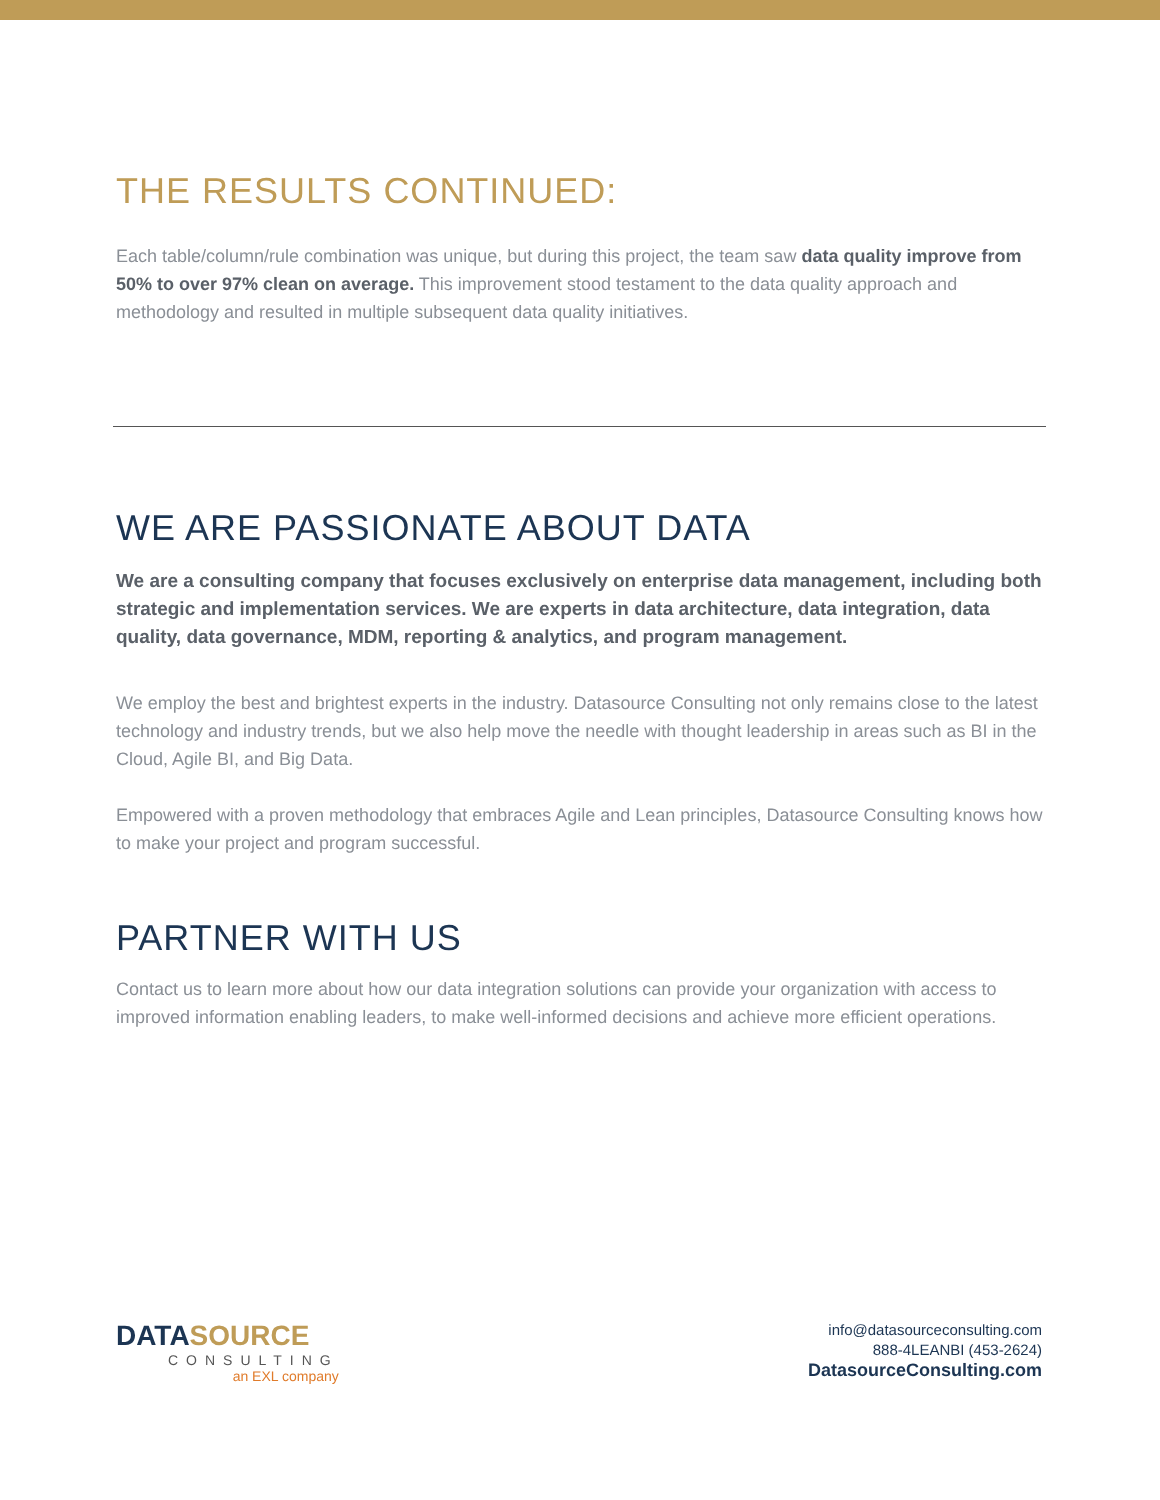THE RESULTS CONTINUED:
Each table/column/rule combination was unique, but during this project, the team saw data quality improve from 50% to over 97% clean on average. This improvement stood testament to the data quality approach and methodology and resulted in multiple subsequent data quality initiatives.
WE ARE PASSIONATE ABOUT DATA
We are a consulting company that focuses exclusively on enterprise data management, including both strategic and implementation services. We are experts in data architecture, data integration, data quality, data governance, MDM, reporting & analytics, and program management.
We employ the best and brightest experts in the industry. Datasource Consulting not only remains close to the latest technology and industry trends, but we also help move the needle with thought leadership in areas such as BI in the Cloud, Agile BI, and Big Data.
Empowered with a proven methodology that embraces Agile and Lean principles, Datasource Consulting knows how to make your project and program successful.
PARTNER WITH US
Contact us to learn more about how our data integration solutions can provide your organization with access to improved information enabling leaders, to make well-informed decisions and achieve more efficient operations.
DATASOURCE
CONSULTING
an EXL company
info@datasourceconsulting.com
888-4LEANBI (453-2624)
DatasourceConsulting.com